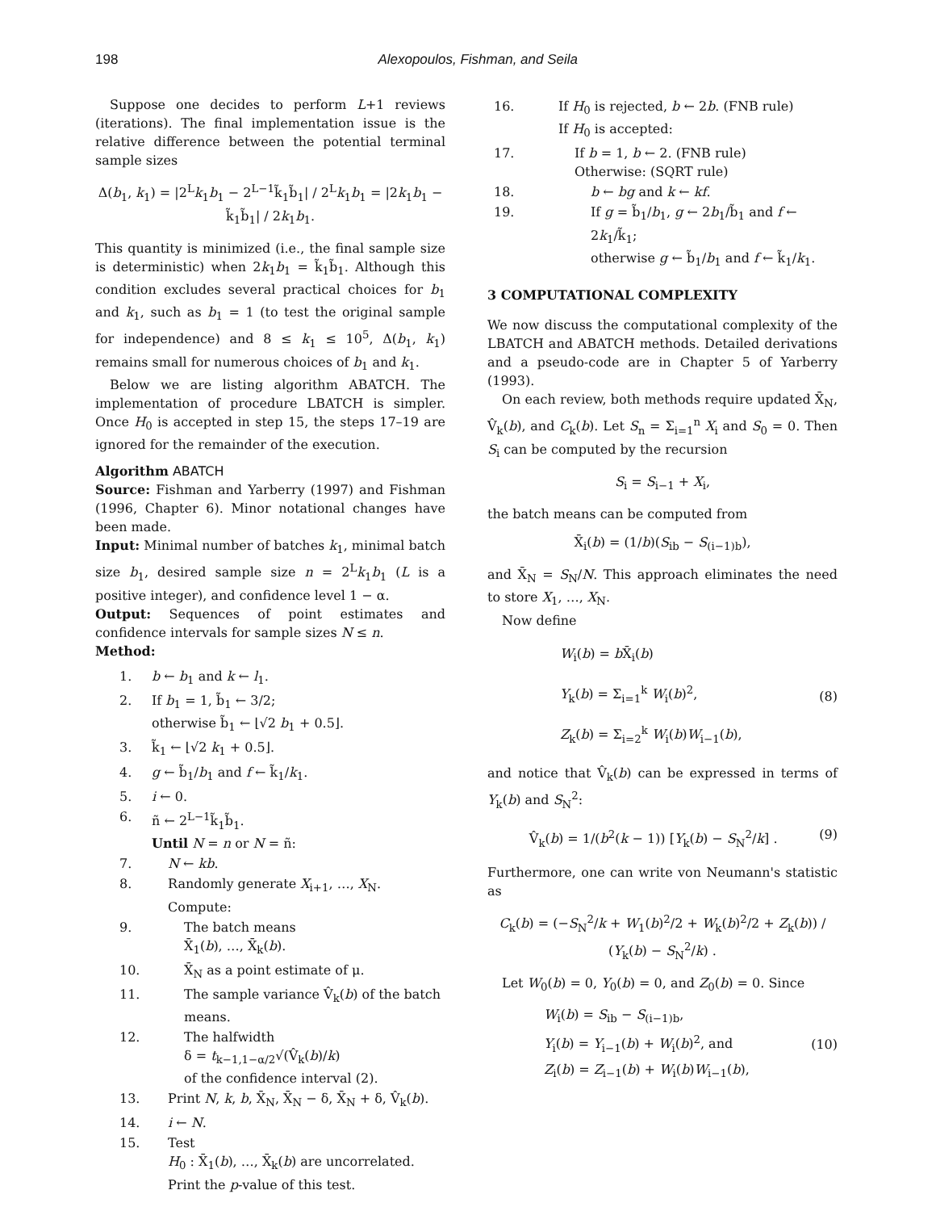198 Alexopoulos, Fishman, and Seila
Suppose one decides to perform L+1 reviews (iterations). The final implementation issue is the relative difference between the potential terminal sample sizes
Δ(b<sub>1</sub>, k<sub>1</sub>) = |2<sup>L</sup>k<sub>1</sub>b<sub>1</sub> − 2<sup>L−1</sup>k̃<sub>1</sub>b̃<sub>1</sub>| / 2<sup>L</sup>k<sub>1</sub>b<sub>1</sub> = |2k<sub>1</sub>b<sub>1</sub> − k̃<sub>1</sub>b̃<sub>1</sub>| / 2k<sub>1</sub>b<sub>1</sub>.
This quantity is minimized (i.e., the final sample size is deterministic) when 2k<sub>1</sub>b<sub>1</sub> = k̃<sub>1</sub>b̃<sub>1</sub>. Although this condition excludes several practical choices for b<sub>1</sub> and k<sub>1</sub>, such as b<sub>1</sub> = 1 (to test the original sample for independence) and 8 ≤ k<sub>1</sub> ≤ 10<sup>5</sup>, Δ(b<sub>1</sub>, k<sub>1</sub>) remains small for numerous choices of b<sub>1</sub> and k<sub>1</sub>.
Below we are listing algorithm ABATCH. The implementation of procedure LBATCH is simpler. Once H<sub>0</sub> is accepted in step 15, the steps 17–19 are ignored for the remainder of the execution.
Algorithm ABATCH
Source: Fishman and Yarberry (1997) and Fishman (1996, Chapter 6). Minor notational changes have been made.
Input: Minimal number of batches k<sub>1</sub>, minimal batch size b<sub>1</sub>, desired sample size n = 2<sup>L</sup>k<sub>1</sub>b<sub>1</sub> (L is a positive integer), and confidence level 1 − α.
Output: Sequences of point estimates and confidence intervals for sample sizes N ≤ n.
Method:
1. b ← b<sub>1</sub> and k ← l<sub>1</sub>.
2. If b<sub>1</sub> = 1, b̃<sub>1</sub> ← 3/2;
otherwise b̃<sub>1</sub> ← ⌊√2 b<sub>1</sub> + 0.5⌋.
3. k̃<sub>1</sub> ← ⌊√2 k<sub>1</sub> + 0.5⌋.
4. g ← b̃<sub>1</sub>/b<sub>1</sub> and f ← k̃<sub>1</sub>/k<sub>1</sub>.
5. i ← 0.
6. ñ ← 2<sup>L−1</sup>k̃<sub>1</sub>b̃<sub>1</sub>.
Until N = n or N = ñ:
7. N ← kb.
8. Randomly generate X<sub>i+1</sub>, …, X<sub>N</sub>.
Compute:
9. The batch means
X̄<sub>1</sub>(b), …, X̄<sub>k</sub>(b).
10. X̄<sub>N</sub> as a point estimate of μ.
11. The sample variance V̂<sub>k</sub>(b) of the batch means.
12. The halfwidth
δ = t<sub>k−1,1−α/2</sub>√(V̂<sub>k</sub>(b)/k)
of the confidence interval (2).
13. Print N, k, b, X̄<sub>N</sub>, X̄<sub>N</sub> − δ, X̄<sub>N</sub> + δ, V̂<sub>k</sub>(b).
14. i ← N.
15. Test
H<sub>0</sub> : X̄<sub>1</sub>(b), …, X̄<sub>k</sub>(b) are uncorrelated.
Print the p-value of this test.
16. If H<sub>0</sub> is rejected, b ← 2b. (FNB rule)
If H<sub>0</sub> is accepted:
17. If b = 1, b ← 2. (FNB rule)
Otherwise: (SQRT rule)
18. b ← bg and k ← kf.
19. If g = b̃<sub>1</sub>/b<sub>1</sub>, g ← 2b<sub>1</sub>/b̃<sub>1</sub> and f ← 2k<sub>1</sub>/k̃<sub>1</sub>;
otherwise g ← b̃<sub>1</sub>/b<sub>1</sub> and f ← k̃<sub>1</sub>/k<sub>1</sub>.
3 COMPUTATIONAL COMPLEXITY
We now discuss the computational complexity of the LBATCH and ABATCH methods. Detailed derivations and a pseudo-code are in Chapter 5 of Yarberry (1993).
On each review, both methods require updated X̄<sub>N</sub>, V̂<sub>k</sub>(b), and C<sub>k</sub>(b). Let S<sub>n</sub> = Σ<sub>i=1</sub><sup>n</sup> X<sub>i</sub> and S<sub>0</sub> = 0. Then S<sub>i</sub> can be computed by the recursion
S<sub>i</sub> = S<sub>i−1</sub> + X<sub>i</sub>,
the batch means can be computed from
X̄<sub>i</sub>(b) = (1/b)(S<sub>ib</sub> − S<sub>(i−1)b</sub>),
and X̄<sub>N</sub> = S<sub>N</sub>/N. This approach eliminates the need to store X<sub>1</sub>, …, X<sub>N</sub>.
Now define
W<sub>i</sub>(b) = b X̄<sub>i</sub>(b)
Y<sub>k</sub>(b) = Σ<sub>i=1</sub><sup>k</sup> W<sub>i</sub>(b)<sup>2</sup>,
Z<sub>k</sub>(b) = Σ<sub>i=2</sub><sup>k</sup> W<sub>i</sub>(b)W<sub>i−1</sub>(b),
(8)
and notice that V̂<sub>k</sub>(b) can be expressed in terms of Y<sub>k</sub>(b) and S<sub>N</sub><sup>2</sup>:
V̂<sub>k</sub>(b) = 1/(b<sup>2</sup>(k − 1)) [Y<sub>k</sub>(b) − S<sub>N</sub><sup>2</sup>/k] . (9)
Furthermore, one can write von Neumann's statistic as
C<sub>k</sub>(b) = (−S<sub>N</sub><sup>2</sup>/k + W<sub>1</sub>(b)<sup>2</sup>/2 + W<sub>k</sub>(b)<sup>2</sup>/2 + Z<sub>k</sub>(b)) / (Y<sub>k</sub>(b) − S<sub>N</sub><sup>2</sup>/k) .
Let W<sub>0</sub>(b) = 0, Y<sub>0</sub>(b) = 0, and Z<sub>0</sub>(b) = 0. Since
W<sub>i</sub>(b) = S<sub>ib</sub> − S<sub>(i−1)b</sub>,
Y<sub>i</sub>(b) = Y<sub>i−1</sub>(b) + W<sub>i</sub>(b)<sup>2</sup>, and
Z<sub>i</sub>(b) = Z<sub>i−1</sub>(b) + W<sub>i</sub>(b)W<sub>i−1</sub>(b),
(10)